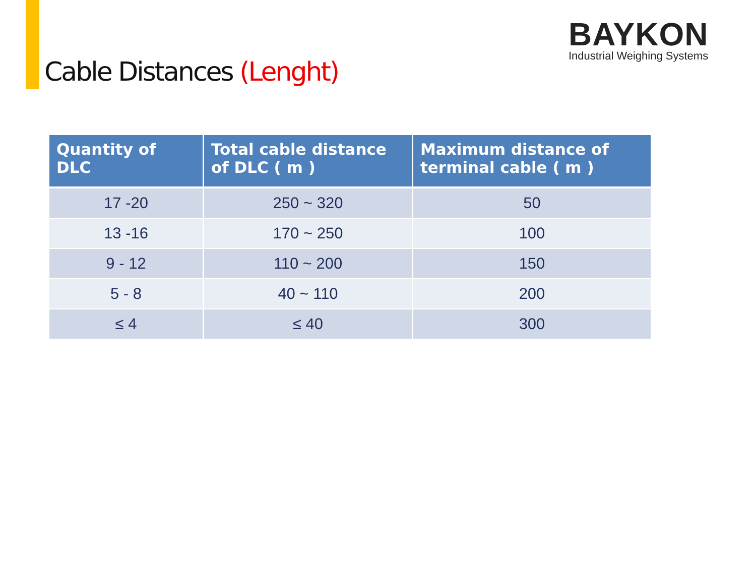Cable Distances (Lenght)
BAYKON
Industrial Weighing Systems
| Quantity of DLC | Total cable distance of DLC ( m ) | Maximum distance of terminal cable ( m ) |
| --- | --- | --- |
| 17 -20 | 250 ~ 320 | 50 |
| 13 -16 | 170 ~ 250 | 100 |
| 9 - 12 | 110 ~ 200 | 150 |
| 5 - 8 | 40 ~ 110 | 200 |
| ≤ 4 | ≤ 40 | 300 |